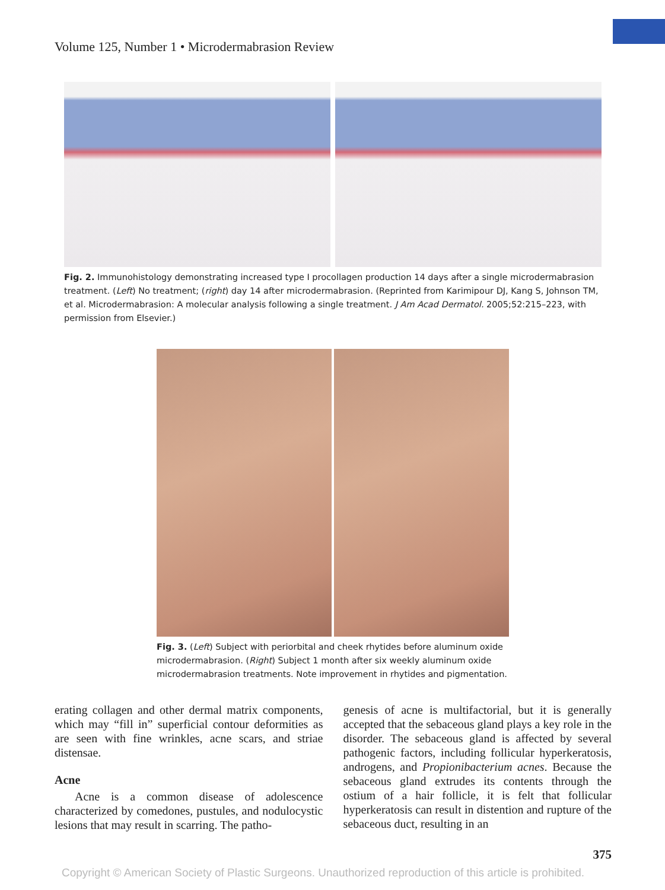Volume 125, Number 1 • Microdermabrasion Review
Fig. 2. Immunohistology demonstrating increased type I procollagen production 14 days after a single microdermabrasion treatment. (Left) No treatment; (right) day 14 after microdermabrasion. (Reprinted from Karimipour DJ, Kang S, Johnson TM, et al. Microdermabrasion: A molecular analysis following a single treatment. J Am Acad Dermatol. 2005;52:215–223, with permission from Elsevier.)
Fig. 3. (Left) Subject with periorbital and cheek rhytides before aluminum oxide microdermabrasion. (Right) Subject 1 month after six weekly aluminum oxide microdermabrasion treatments. Note improvement in rhytides and pigmentation.
erating collagen and other dermal matrix components, which may “fill in” superficial contour deformities as are seen with fine wrinkles, acne scars, and striae distensae.
Acne
Acne is a common disease of adolescence characterized by comedones, pustules, and nodulocystic lesions that may result in scarring. The patho-
genesis of acne is multifactorial, but it is generally accepted that the sebaceous gland plays a key role in the disorder. The sebaceous gland is affected by several pathogenic factors, including follicular hyperkeratosis, androgens, and Propionibacterium acnes. Because the sebaceous gland extrudes its contents through the ostium of a hair follicle, it is felt that follicular hyperkeratosis can result in distention and rupture of the sebaceous duct, resulting in an
375
Copyright © American Society of Plastic Surgeons. Unauthorized reproduction of this article is prohibited.